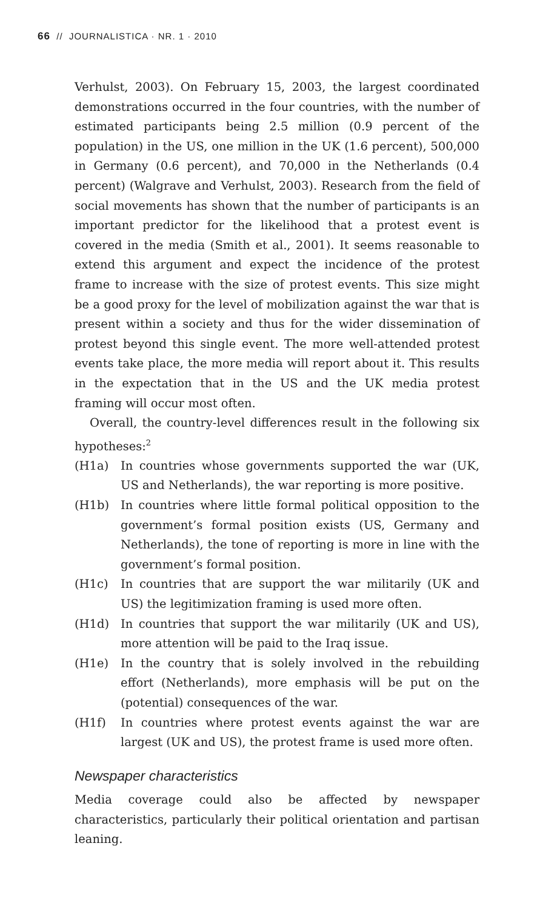66 // JOURNALISTICA · NR. 1 · 2010
Verhulst, 2003). On February 15, 2003, the largest coordinated demonstrations occurred in the four countries, with the number of estimated participants being 2.5 million (0.9 percent of the population) in the US, one million in the UK (1.6 percent), 500,000 in Germany (0.6 percent), and 70,000 in the Netherlands (0.4 percent) (Walgrave and Verhulst, 2003). Research from the field of social movements has shown that the number of participants is an important predictor for the likelihood that a protest event is covered in the media (Smith et al., 2001). It seems reasonable to extend this argument and expect the incidence of the protest frame to increase with the size of protest events. This size might be a good proxy for the level of mobilization against the war that is present within a society and thus for the wider dissemination of protest beyond this single event. The more well-attended protest events take place, the more media will report about it. This results in the expectation that in the US and the UK media protest framing will occur most often.
Overall, the country-level differences result in the following six hypotheses:<sup>2</sup>
(H1a) In countries whose governments supported the war (UK, US and Netherlands), the war reporting is more positive.
(H1b) In countries where little formal political opposition to the government’s formal position exists (US, Germany and Netherlands), the tone of reporting is more in line with the government’s formal position.
(H1c) In countries that are support the war militarily (UK and US) the legitimization framing is used more often.
(H1d) In countries that support the war militarily (UK and US), more attention will be paid to the Iraq issue.
(H1e) In the country that is solely involved in the rebuilding effort (Netherlands), more emphasis will be put on the (potential) consequences of the war.
(H1f) In countries where protest events against the war are largest (UK and US), the protest frame is used more often.
Newspaper characteristics
Media coverage could also be affected by newspaper characteristics, particularly their political orientation and partisan leaning.